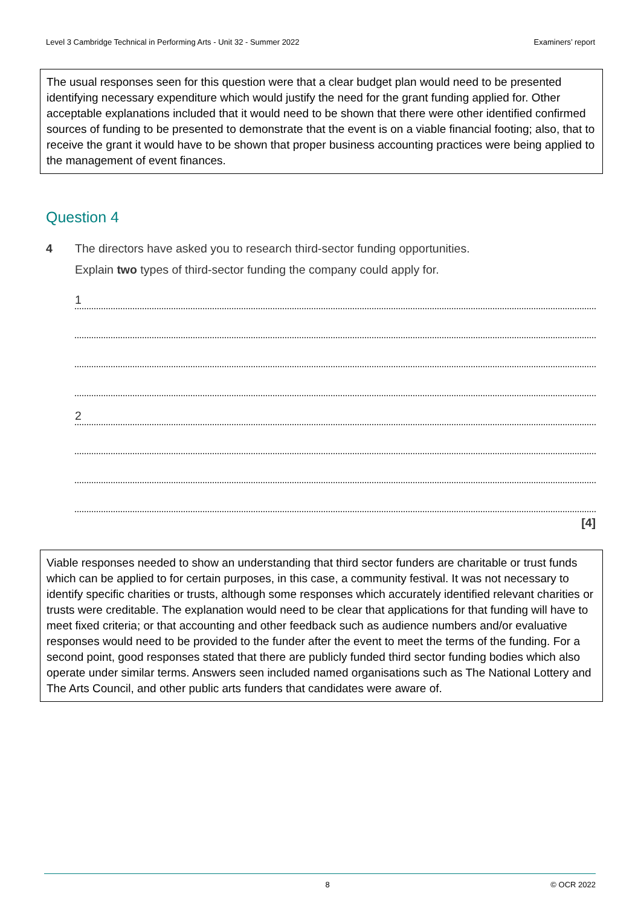Level 3 Cambridge Technical in Performing Arts - Unit 32 - Summer 2022 Examiners’ report
The usual responses seen for this question were that a clear budget plan would need to be presented identifying necessary expenditure which would justify the need for the grant funding applied for. Other acceptable explanations included that it would need to be shown that there were other identified confirmed sources of funding to be presented to demonstrate that the event is on a viable financial footing; also, that to receive the grant it would have to be shown that proper business accounting practices were being applied to the management of event finances.
Question 4
4 The directors have asked you to research third-sector funding opportunities.
Explain two types of third-sector funding the company could apply for.
1
2
[4]
Viable responses needed to show an understanding that third sector funders are charitable or trust funds which can be applied to for certain purposes, in this case, a community festival. It was not necessary to identify specific charities or trusts, although some responses which accurately identified relevant charities or trusts were creditable. The explanation would need to be clear that applications for that funding will have to meet fixed criteria; or that accounting and other feedback such as audience numbers and/or evaluative responses would need to be provided to the funder after the event to meet the terms of the funding. For a second point, good responses stated that there are publicly funded third sector funding bodies which also operate under similar terms. Answers seen included named organisations such as The National Lottery and The Arts Council, and other public arts funders that candidates were aware of.
8 © OCR 2022